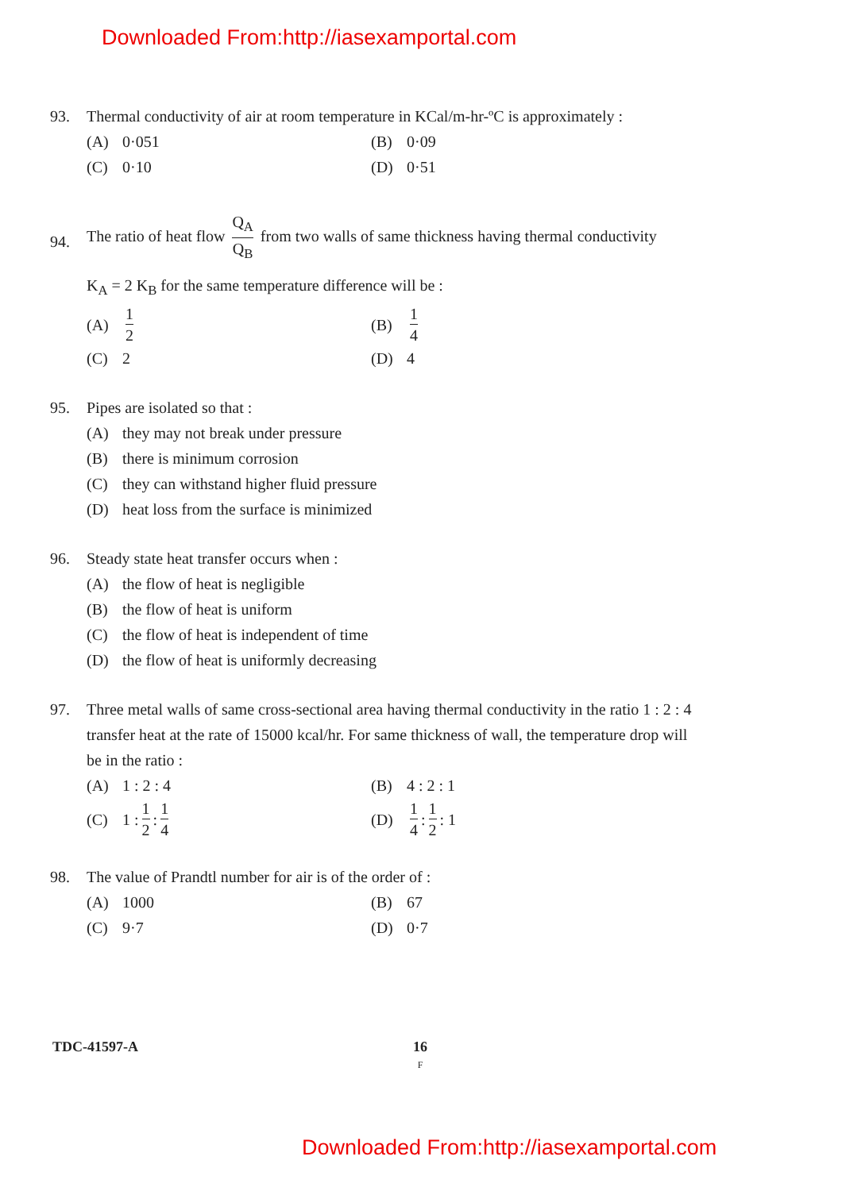Downloaded From:http://iasexamportal.com
93. Thermal conductivity of air at room temperature in KCal/m-hr-ºC is approximately :
(A) 0·051
(B) 0·09
(C) 0·10
(D) 0·51
94.
The ratio of heat flow Q<sub>A</sub> Q<sub>B</sub> from two walls of same thickness having thermal conductivity
K<sub>A</sub> = 2 K<sub>B</sub> for the same temperature difference will be :
(A) 1 2
(B) 1 4
(C) 2
(D) 4
95. Pipes are isolated so that :
(A) they may not break under pressure
(B) there is minimum corrosion
(C) they can withstand higher fluid pressure
(D) heat loss from the surface is minimized
96. Steady state heat transfer occurs when :
(A) the flow of heat is negligible
(B) the flow of heat is uniform
(C) the flow of heat is independent of time
(D) the flow of heat is uniformly decreasing
97. Three metal walls of same cross-sectional area having thermal conductivity in the ratio 1 : 2 : 4 transfer heat at the rate of 15000 kcal/hr. For same thickness of wall, the temperature drop will be in the ratio :
(A) 1 : 2 : 4
(B) 4 : 2 : 1
(C) 1 : 1 2 : 1 4
(D) 1 4 : 1 2 : 1
98. The value of Prandtl number for air is of the order of :
(A) 1000
(B) 67
(C) 9·7
(D) 0·7
TDC-41597-A
16
F
Downloaded From:http://iasexamportal.com